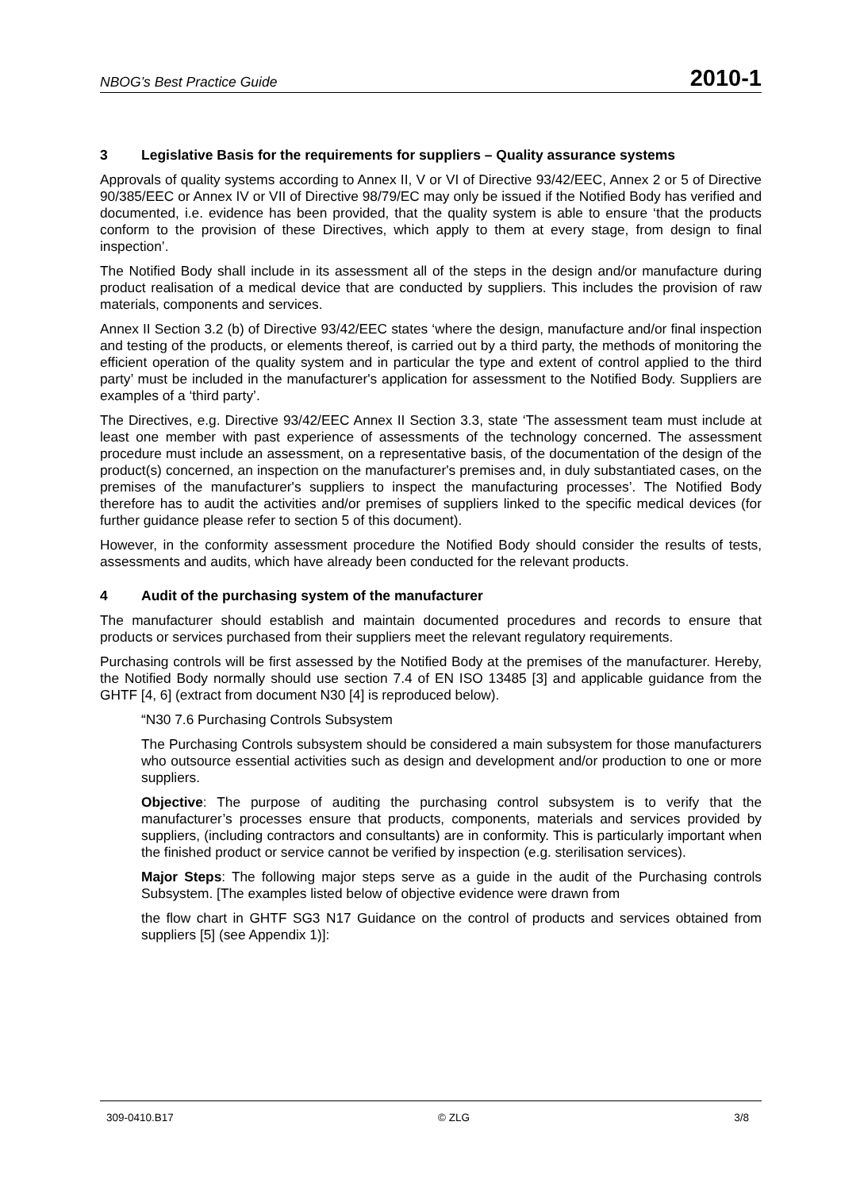NBOG’s Best Practice Guide 2010-1
3 Legislative Basis for the requirements for suppliers – Quality assurance systems
Approvals of quality systems according to Annex II, V or VI of Directive 93/42/EEC, Annex 2 or 5 of Directive 90/385/EEC or Annex IV or VII of Directive 98/79/EC may only be issued if the Notified Body has verified and documented, i.e. evidence has been provided, that the quality system is able to ensure ‘that the products conform to the provision of these Directives, which apply to them at every stage, from design to final inspection’.
The Notified Body shall include in its assessment all of the steps in the design and/or manufacture during product realisation of a medical device that are conducted by suppliers. This includes the provision of raw materials, components and services.
Annex II Section 3.2 (b) of Directive 93/42/EEC states ‘where the design, manufacture and/or final inspection and testing of the products, or elements thereof, is carried out by a third party, the methods of monitoring the efficient operation of the quality system and in particular the type and extent of control applied to the third party’ must be included in the manufacturer's application for assessment to the Notified Body. Suppliers are examples of a ‘third party’.
The Directives, e.g. Directive 93/42/EEC Annex II Section 3.3, state ‘The assessment team must include at least one member with past experience of assessments of the technology concerned. The assessment procedure must include an assessment, on a representative basis, of the documentation of the design of the product(s) concerned, an inspection on the manufacturer's premises and, in duly substantiated cases, on the premises of the manufacturer's suppliers to inspect the manufacturing processes’. The Notified Body therefore has to audit the activities and/or premises of suppliers linked to the specific medical devices (for further guidance please refer to section 5 of this document).
However, in the conformity assessment procedure the Notified Body should consider the results of tests, assessments and audits, which have already been conducted for the relevant products.
4 Audit of the purchasing system of the manufacturer
The manufacturer should establish and maintain documented procedures and records to ensure that products or services purchased from their suppliers meet the relevant regulatory requirements.
Purchasing controls will be first assessed by the Notified Body at the premises of the manufacturer. Hereby, the Notified Body normally should use section 7.4 of EN ISO 13485 [3] and applicable guidance from the GHTF [4, 6] (extract from document N30 [4] is reproduced below).
“N30 7.6 Purchasing Controls Subsystem
The Purchasing Controls subsystem should be considered a main subsystem for those manufacturers who outsource essential activities such as design and development and/or production to one or more suppliers.
Objective: The purpose of auditing the purchasing control subsystem is to verify that the manufacturer’s processes ensure that products, components, materials and services provided by suppliers, (including contractors and consultants) are in conformity. This is particularly important when the finished product or service cannot be verified by inspection (e.g. sterilisation services).
Major Steps: The following major steps serve as a guide in the audit of the Purchasing controls Subsystem. [The examples listed below of objective evidence were drawn from
the flow chart in GHTF SG3 N17 Guidance on the control of products and services obtained from suppliers [5] (see Appendix 1)]:
309-0410.B17 © ZLG 3/8